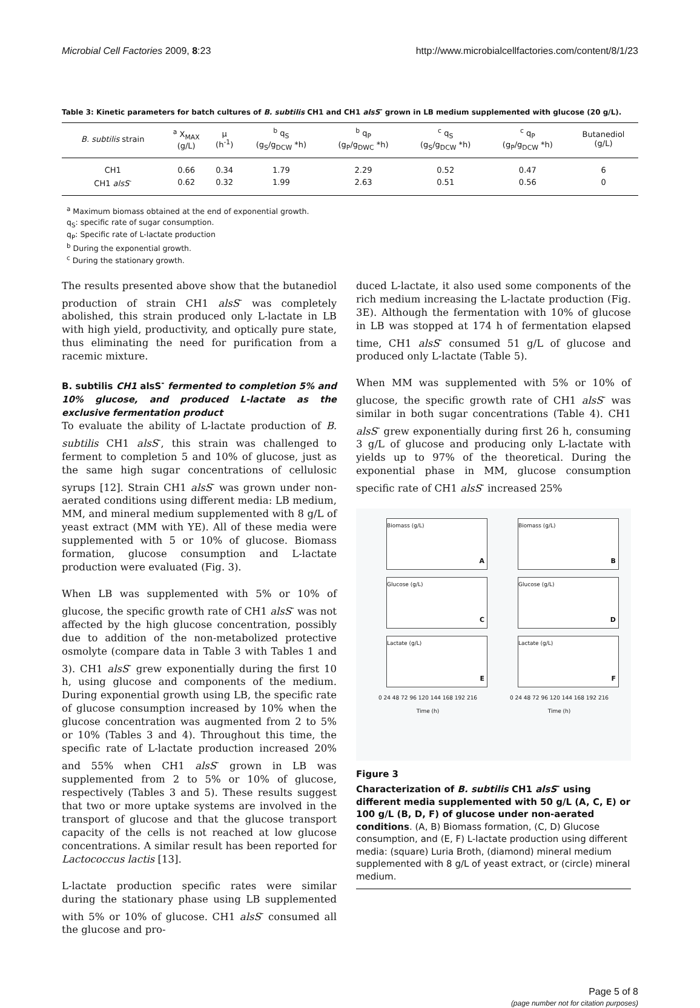Microbial Cell Factories 2009, 8:23
http://www.microbialcellfactories.com/content/8/1/23
Table 3: Kinetic parameters for batch cultures of B. subtilis CH1 and CH1 alsS<sup>-</sup> grown in LB medium supplemented with glucose (20 g/L).
| B. subtilis strain | <sup>a</sup> X<sub>MAX</sub> (g/L) | μ (h<sup>-1</sup>) | <sup>b</sup> q<sub>S</sub> (g<sub>S</sub>/g<sub>DCW</sub> *h) | <sup>b</sup> q<sub>P</sub> (g<sub>P</sub>/g<sub>DWC</sub> *h) | <sup>c</sup> q<sub>S</sub> (g<sub>S</sub>/g<sub>DCW</sub> *h) | <sup>c</sup> q<sub>P</sub> (g<sub>P</sub>/g<sub>DCW</sub> *h) | Butanediol (g/L) |
| --- | --- | --- | --- | --- | --- | --- | --- |
| CH1 | 0.66 | 0.34 | 1.79 | 2.29 | 0.52 | 0.47 | 6 |
| CH1 alsS<sup>-</sup> | 0.62 | 0.32 | 1.99 | 2.63 | 0.51 | 0.56 | 0 |
<sup>a</sup> Maximum biomass obtained at the end of exponential growth.
q<sub>S</sub>: specific rate of sugar consumption.
q<sub>P</sub>: Specific rate of L-lactate production
<sup>b</sup> During the exponential growth.
<sup>c</sup> During the stationary growth.
The results presented above show that the butanediol production of strain CH1 alsS<sup>-</sup> was completely abolished, this strain produced only L-lactate in LB with high yield, productivity, and optically pure state, thus eliminating the need for purification from a racemic mixture.
B. subtilis CH1 alsS<sup>-</sup> fermented to completion 5% and 10% glucose, and produced L-lactate as the exclusive fermentation product
To evaluate the ability of L-lactate production of B. subtilis CH1 alsS<sup>-</sup>, this strain was challenged to ferment to completion 5 and 10% of glucose, just as the same high sugar concentrations of cellulosic syrups [12]. Strain CH1 alsS<sup>-</sup> was grown under non-aerated conditions using different media: LB medium, MM, and mineral medium supplemented with 8 g/L of yeast extract (MM with YE). All of these media were supplemented with 5 or 10% of glucose. Biomass formation, glucose consumption and L-lactate production were evaluated (Fig. 3).
When LB was supplemented with 5% or 10% of glucose, the specific growth rate of CH1 alsS<sup>-</sup> was not affected by the high glucose concentration, possibly due to addition of the non-metabolized protective osmolyte (compare data in Table 3 with Tables 1 and 3). CH1 alsS<sup>-</sup> grew exponentially during the first 10 h, using glucose and components of the medium. During exponential growth using LB, the specific rate of glucose consumption increased by 10% when the glucose concentration was augmented from 2 to 5% or 10% (Tables 3 and 4). Throughout this time, the specific rate of L-lactate production increased 20% and 55% when CH1 alsS<sup>-</sup> grown in LB was supplemented from 2 to 5% or 10% of glucose, respectively (Tables 3 and 5). These results suggest that two or more uptake systems are involved in the transport of glucose and that the glucose transport capacity of the cells is not reached at low glucose concentrations. A similar result has been reported for Lactococcus lactis [13].
L-lactate production specific rates were similar during the stationary phase using LB supplemented with 5% or 10% of glucose. CH1 alsS<sup>-</sup> consumed all the glucose and pro-
duced L-lactate, it also used some components of the rich medium increasing the L-lactate production (Fig. 3E). Although the fermentation with 10% of glucose in LB was stopped at 174 h of fermentation elapsed time, CH1 alsS<sup>-</sup> consumed 51 g/L of glucose and produced only L-lactate (Table 5).
When MM was supplemented with 5% or 10% of glucose, the specific growth rate of CH1 alsS<sup>-</sup> was similar in both sugar concentrations (Table 4). CH1 alsS<sup>-</sup> grew exponentially during first 26 h, consuming 3 g/L of glucose and producing only L-lactate with yields up to 97% of the theoretical. During the exponential phase in MM, glucose consumption specific rate of CH1 alsS<sup>-</sup> increased 25%
Biomass (g/L)
A
Biomass (g/L)
B
Glucose (g/L)
C
Glucose (g/L)
D
Lactate (g/L)
E
Lactate (g/L)
F
0 24 48 72 96 120 144 168 192 216
Time (h)
0 24 48 72 96 120 144 168 192 216
Time (h)
Figure 3
Characterization of B. subtilis CH1 alsS<sup>-</sup> using different media supplemented with 50 g/L (A, C, E) or 100 g/L (B, D, F) of glucose under non-aerated conditions. (A, B) Biomass formation, (C, D) Glucose consumption, and (E, F) L-lactate production using different media: (square) Luria Broth, (diamond) mineral medium supplemented with 8 g/L of yeast extract, or (circle) mineral medium.
Page 5 of 8
(page number not for citation purposes)